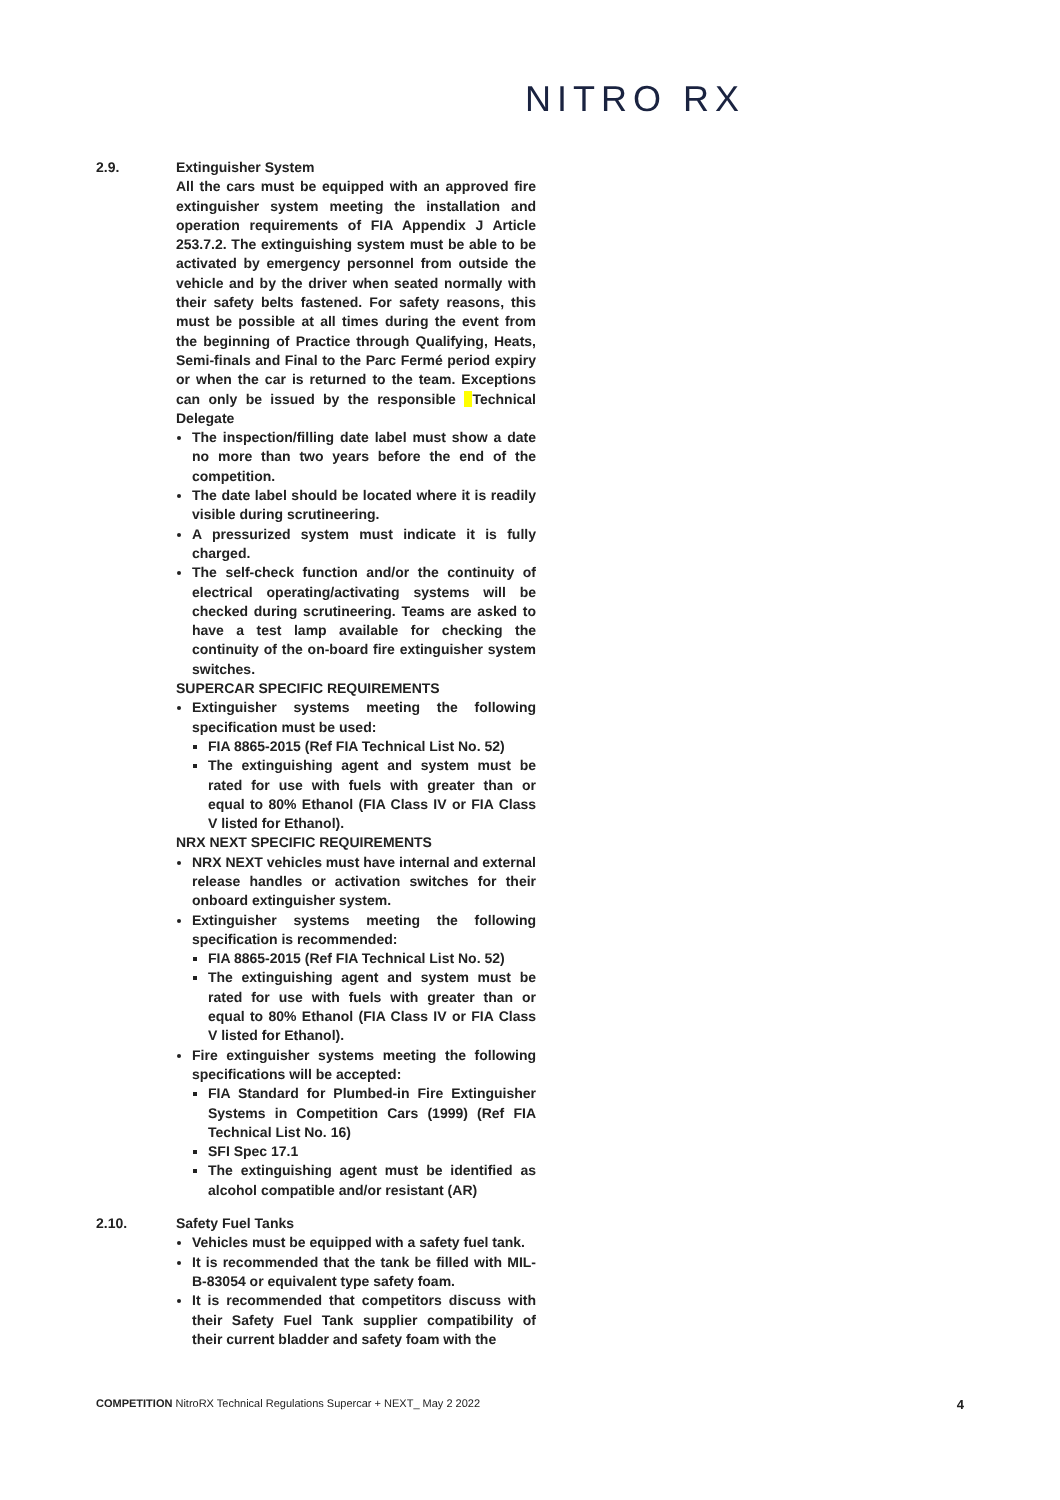NITRO RX
2.9. Extinguisher System
All the cars must be equipped with an approved fire extinguisher system meeting the installation and operation requirements of FIA Appendix J Article 253.7.2. The extinguishing system must be able to be activated by emergency personnel from outside the vehicle and by the driver when seated normally with their safety belts fastened. For safety reasons, this must be possible at all times during the event from the beginning of Practice through Qualifying, Heats, Semi-finals and Final to the Parc Fermé period expiry or when the car is returned to the team. Exceptions can only be issued by the responsible Technical Delegate
The inspection/filling date label must show a date no more than two years before the end of the competition.
The date label should be located where it is readily visible during scrutineering.
A pressurized system must indicate it is fully charged.
The self-check function and/or the continuity of electrical operating/activating systems will be checked during scrutineering. Teams are asked to have a test lamp available for checking the continuity of the on-board fire extinguisher system switches.
SUPERCAR SPECIFIC REQUIREMENTS
Extinguisher systems meeting the following specification must be used:
FIA 8865-2015 (Ref FIA Technical List No. 52)
The extinguishing agent and system must be rated for use with fuels with greater than or equal to 80% Ethanol (FIA Class IV or FIA Class V listed for Ethanol).
NRX NEXT SPECIFIC REQUIREMENTS
NRX NEXT vehicles must have internal and external release handles or activation switches for their onboard extinguisher system.
Extinguisher systems meeting the following specification is recommended:
FIA 8865-2015 (Ref FIA Technical List No. 52)
The extinguishing agent and system must be rated for use with fuels with greater than or equal to 80% Ethanol (FIA Class IV or FIA Class V listed for Ethanol).
Fire extinguisher systems meeting the following specifications will be accepted:
FIA Standard for Plumbed-in Fire Extinguisher Systems in Competition Cars (1999) (Ref FIA Technical List No. 16)
SFI Spec 17.1
The extinguishing agent must be identified as alcohol compatible and/or resistant (AR)
2.10. Safety Fuel Tanks
Vehicles must be equipped with a safety fuel tank.
It is recommended that the tank be filled with MIL-B-83054 or equivalent type safety foam.
It is recommended that competitors discuss with their Safety Fuel Tank supplier compatibility of their current bladder and safety foam with the
COMPETITION NitroRX Technical Regulations Supercar + NEXT_ May 2 2022 4